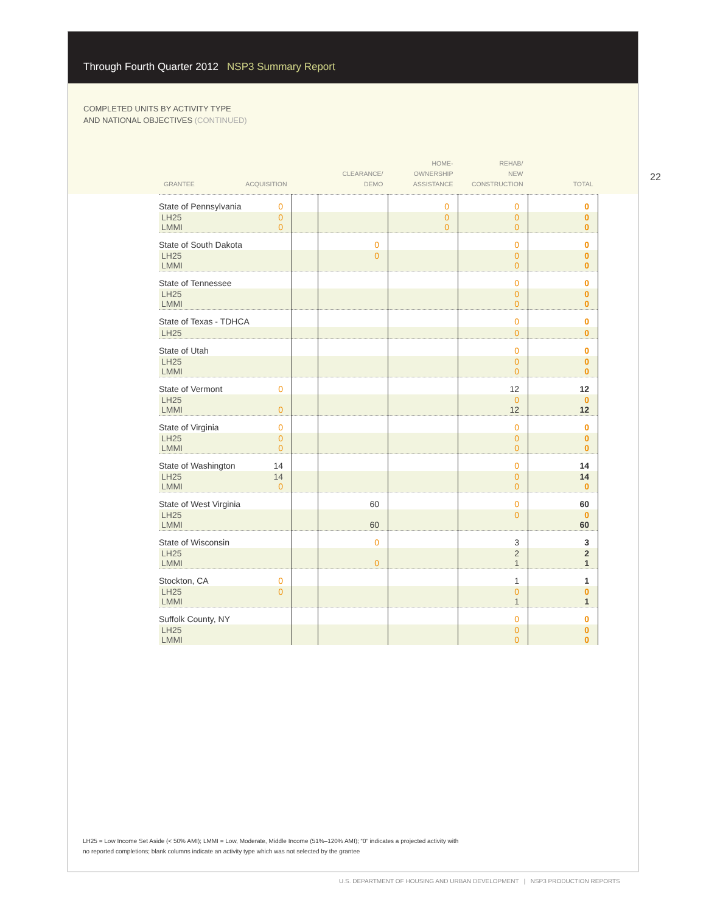Through Fourth Quarter 2012 NSP3 Summary Report
COMPLETED UNITS BY ACTIVITY TYPE
AND NATIONAL OBJECTIVES (CONTINUED)
22
| GRANTEE ACQUISITION | | CLEARANCE/ DEMO | HOME- OWNERSHIP ASSISTANCE | REHAB/ NEW CONSTRUCTION | TOTAL |
| --- | --- | --- | --- | --- | --- |
| State of Pennsylvania 0 | | | 0 | 0 | 0 |
| LH25 0 LMMI 0 | | | 0 0 | 0 0 | 0 0 |
| State of South Dakota | | 0 | | 0 | 0 |
| LH25 LMMI | | 0 | | 0 0 | 0 0 |
| State of Tennessee | | | | 0 | 0 |
| LH25 LMMI | | | | 0 0 | 0 0 |
| State of Texas - TDHCA | | | | 0 | 0 |
| LH25 | | | | 0 | 0 |
| State of Utah | | | | 0 | 0 |
| LH25 LMMI | | | | 0 0 | 0 0 |
| State of Vermont 0 | | | | 12 | 12 |
| LH25 LMMI 0 | | | | 0 12 | 0 12 |
| State of Virginia 0 | | | | 0 | 0 |
| LH25 0 LMMI 0 | | | | 0 0 | 0 0 |
| State of Washington 14 | | | | 0 | 14 |
| LH25 14 LMMI 0 | | | | 0 0 | 14 0 |
| State of West Virginia | | 60 | | 0 | 60 |
| LH25 LMMI | | 60 | | 0 | 0 60 |
| State of Wisconsin | | 0 | | 3 | 3 |
| LH25 LMMI | | 0 | | 2 1 | 2 1 |
| Stockton, CA 0 | | | | 1 | 1 |
| LH25 0 LMMI | | | | 0 1 | 0 1 |
| Suffolk County, NY | | | | 0 | 0 |
| LH25 LMMI | | | | 0 0 | 0 0 |
LH25 = Low Income Set Aside (< 50% AMI); LMMI = Low, Moderate, Middle Income (51%–120% AMI); “0” indicates a projected activity with
no reported completions; blank columns indicate an activity type which was not selected by the grantee
U.S. DEPARTMENT OF HOUSING AND URBAN DEVELOPMENT | NSP3 PRODUCTION REPORTS